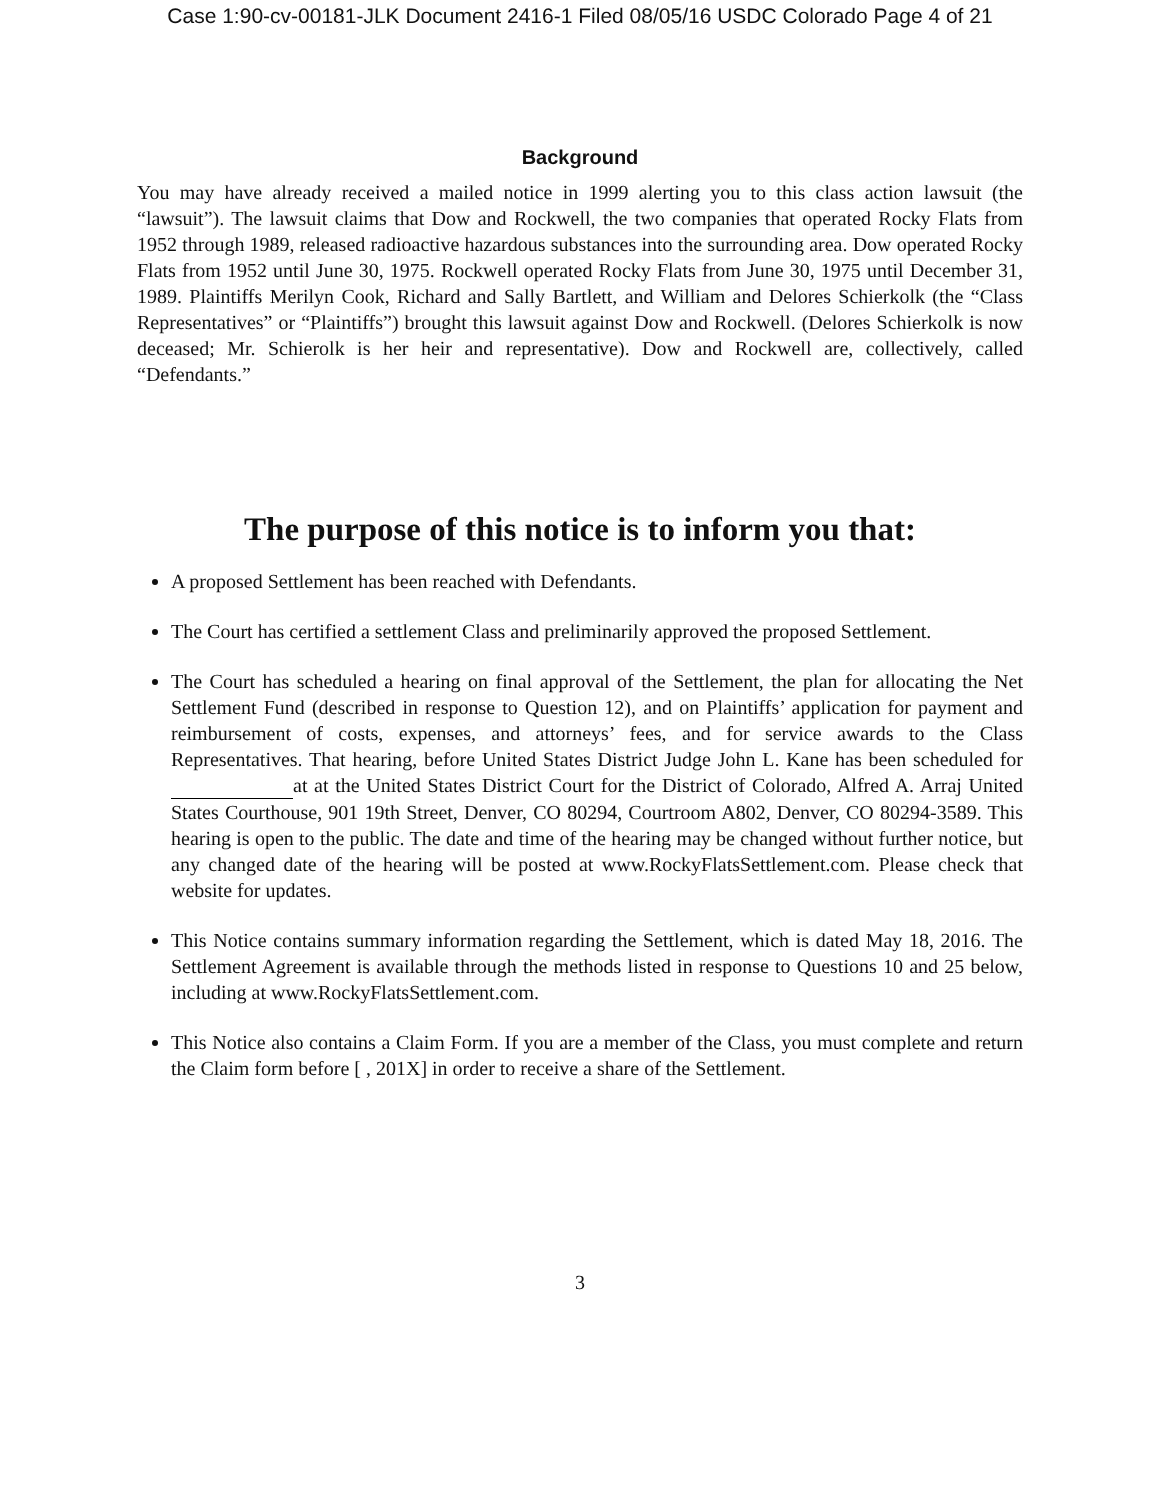Case 1:90-cv-00181-JLK Document 2416-1 Filed 08/05/16 USDC Colorado Page 4 of 21
Background
You may have already received a mailed notice in 1999 alerting you to this class action lawsuit (the “lawsuit”). The lawsuit claims that Dow and Rockwell, the two companies that operated Rocky Flats from 1952 through 1989, released radioactive hazardous substances into the surrounding area. Dow operated Rocky Flats from 1952 until June 30, 1975. Rockwell operated Rocky Flats from June 30, 1975 until December 31, 1989. Plaintiffs Merilyn Cook, Richard and Sally Bartlett, and William and Delores Schierkolk (the “Class Representatives” or “Plaintiffs”) brought this lawsuit against Dow and Rockwell. (Delores Schierkolk is now deceased; Mr. Schierolk is her heir and representative). Dow and Rockwell are, collectively, called “Defendants.”
The purpose of this notice is to inform you that:
A proposed Settlement has been reached with Defendants.
The Court has certified a settlement Class and preliminarily approved the proposed Settlement.
The Court has scheduled a hearing on final approval of the Settlement, the plan for allocating the Net Settlement Fund (described in response to Question 12), and on Plaintiffs’ application for payment and reimbursement of costs, expenses, and attorneys’ fees, and for service awards to the Class Representatives. That hearing, before United States District Judge John L. Kane has been scheduled for at at the United States District Court for the District of Colorado, Alfred A. Arraj United States Courthouse, 901 19th Street, Denver, CO 80294, Courtroom A802, Denver, CO 80294-3589. This hearing is open to the public. The date and time of the hearing may be changed without further notice, but any changed date of the hearing will be posted at www.RockyFlatsSettlement.com. Please check that website for updates.
This Notice contains summary information regarding the Settlement, which is dated May 18, 2016. The Settlement Agreement is available through the methods listed in response to Questions 10 and 25 below, including at www.RockyFlatsSettlement.com.
This Notice also contains a Claim Form. If you are a member of the Class, you must complete and return the Claim form before [ , 201X] in order to receive a share of the Settlement.
3